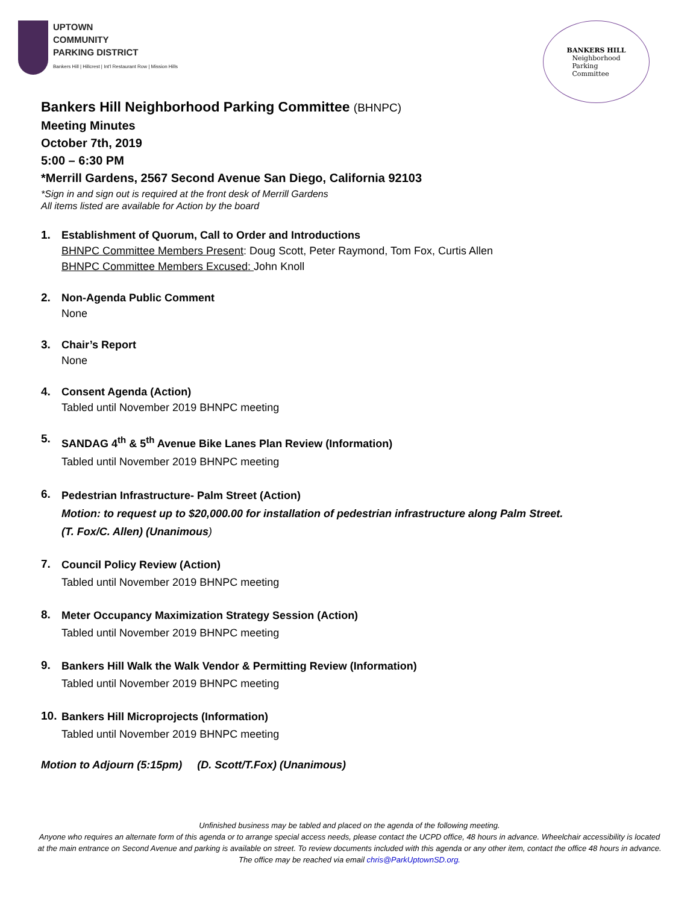UPTOWN
COMMUNITY
PARKING DISTRICT
Bankers Hill | Hillcrest | Int'l Restaurant Row | Mission Hills
BANKERS HILL
Neighborhood
Parking
Committee
Bankers Hill Neighborhood Parking Committee (BHNPC)
Meeting Minutes
October 7th, 2019
5:00 – 6:30 PM
*Merrill Gardens, 2567 Second Avenue San Diego, California 92103
*Sign in and sign out is required at the front desk of Merrill Gardens
All items listed are available for Action by the board
1. Establishment of Quorum, Call to Order and Introductions
BHNPC Committee Members Present: Doug Scott, Peter Raymond, Tom Fox, Curtis Allen
BHNPC Committee Members Excused: John Knoll
2. Non-Agenda Public Comment
None
3. Chair’s Report
None
4. Consent Agenda (Action)
Tabled until November 2019 BHNPC meeting
5.
SANDAG 4<sup>th</sup> & 5<sup>th</sup> Avenue Bike Lanes Plan Review (Information)
Tabled until November 2019 BHNPC meeting
6.
Pedestrian Infrastructure- Palm Street (Action)
Motion: to request up to $20,000.00 for installation of pedestrian infrastructure along Palm Street.
(T. Fox/C. Allen) (Unanimous)
7.
Council Policy Review (Action)
Tabled until November 2019 BHNPC meeting
8.
Meter Occupancy Maximization Strategy Session (Action)
Tabled until November 2019 BHNPC meeting
9.
Bankers Hill Walk the Walk Vendor & Permitting Review (Information)
Tabled until November 2019 BHNPC meeting
10.
Bankers Hill Microprojects (Information)
Tabled until November 2019 BHNPC meeting
Motion to Adjourn (5:15pm) (D. Scott/T.Fox) (Unanimous)
Unfinished business may be tabled and placed on the agenda of the following meeting.
Anyone who requires an alternate form of this agenda or to arrange special access needs, please contact the UCPD office, 48 hours in advance. Wheelchair accessibility is located at the main entrance on Second Avenue and parking is available on street. To review documents included with this agenda or any other item, contact the office 48 hours in advance. The office may be reached via email chris@ParkUptownSD.org.